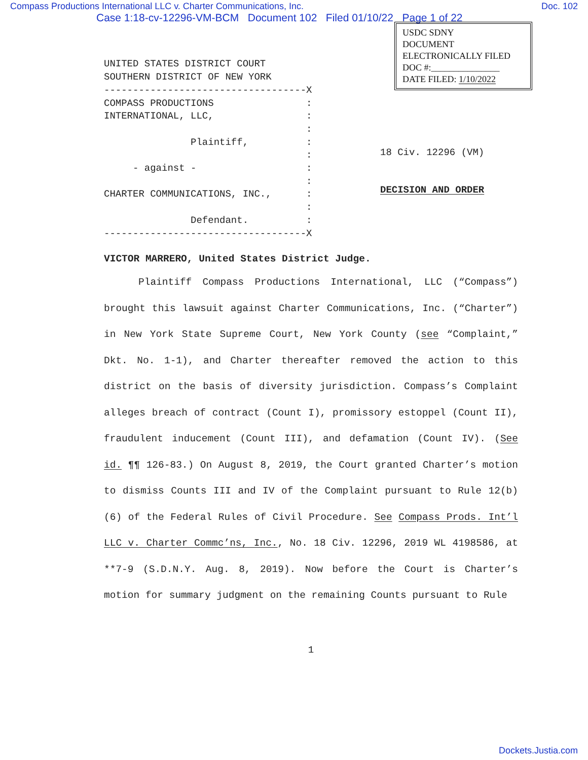Compass Productions International LLC v. Charter Communications, Inc. Doc. 102
Case 1:18-cv-12296-VM-BCM Document 102 Filed 01/10/22 Page 1 of 22
UNITED STATES DISTRICT COURT SOUTHERN DISTRICT OF NEW YORK -----------------------------------X COMPASS PRODUCTIONS : INTERNATIONAL, LLC, : : Plaintiff, : : - against - : : CHARTER COMMUNICATIONS, INC., : : Defendant. : -----------------------------------X
USDC SDNY
DOCUMENT
ELECTRONICALLY FILED
DOC #:_______________
DATE FILED: 1/10/2022
18 Civ. 12296 (VM)
DECISION AND ORDER
VICTOR MARRERO, United States District Judge.
Plaintiff Compass Productions International, LLC (“Compass”) brought this lawsuit against Charter Communications, Inc. (“Charter”) in New York State Supreme Court, New York County (see “Complaint,” Dkt. No. 1-1), and Charter thereafter removed the action to this district on the basis of diversity jurisdiction. Compass’s Complaint alleges breach of contract (Count I), promissory estoppel (Count II), fraudulent inducement (Count III), and defamation (Count IV). (See id. ¶¶ 126-83.) On August 8, 2019, the Court granted Charter’s motion to dismiss Counts III and IV of the Complaint pursuant to Rule 12(b)(6) of the Federal Rules of Civil Procedure. See Compass Prods. Int’l LLC v. Charter Commc’ns, Inc., No. 18 Civ. 12296, 2019 WL 4198586, at **7-9 (S.D.N.Y. Aug. 8, 2019). Now before the Court is Charter’s motion for summary judgment on the remaining Counts pursuant to Rule
1
Dockets.Justia.com